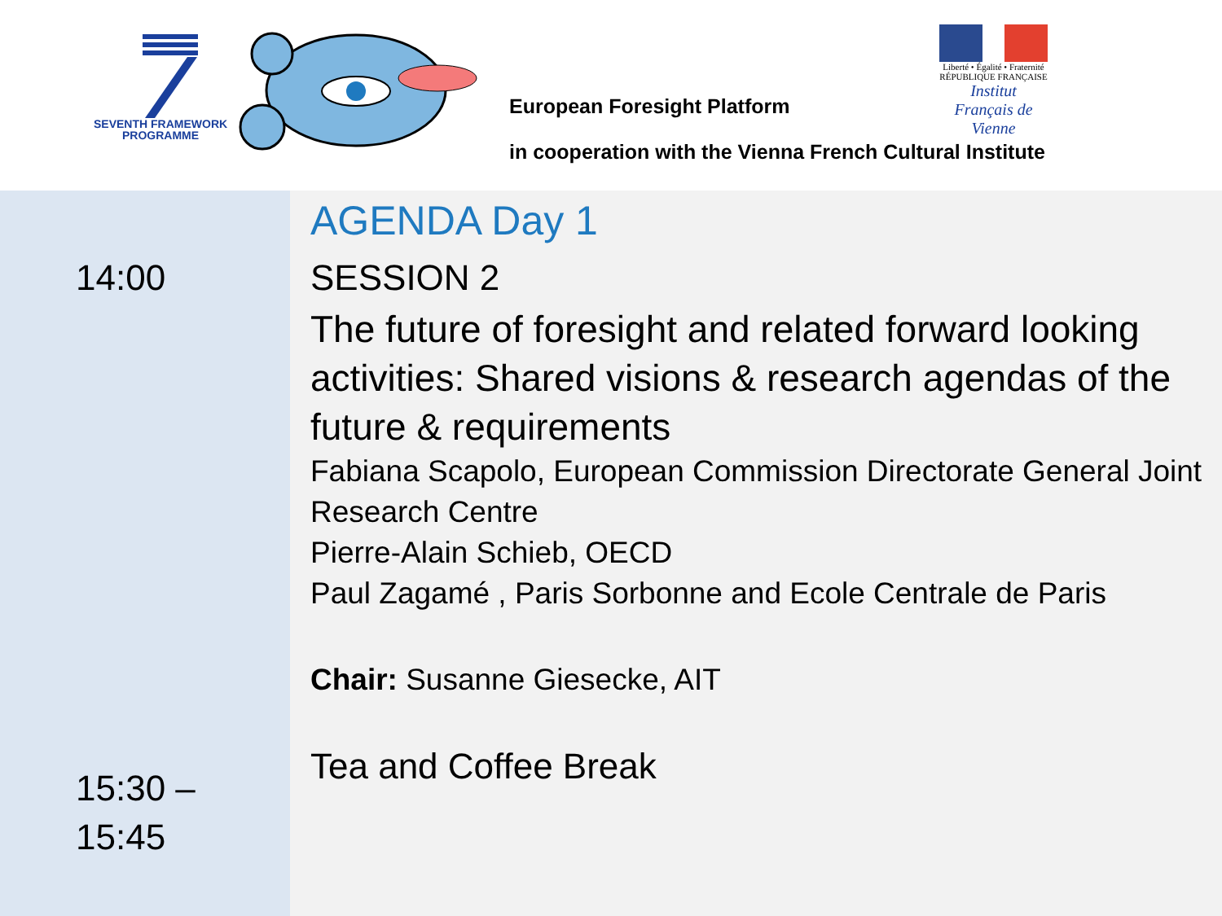SEVENTH FRAMEWORK
PROGRAMME
European Foresight Platform
Liberté • Égalité • Fraternité
RÉPUBLIQUE FRANÇAISE
Institut Français de Vienne
in cooperation with the Vienna French Cultural Institute
14:00
15:30 –
15:45
AGENDA Day 1
SESSION 2
The future of foresight and related forward looking activities: Shared visions & research agendas of the future & requirements
Fabiana Scapolo, European Commission Directorate General Joint Research Centre
Pierre-Alain Schieb, OECD
Paul Zagamé , Paris Sorbonne and Ecole Centrale de Paris
Chair: Susanne Giesecke, AIT
Tea and Coffee Break